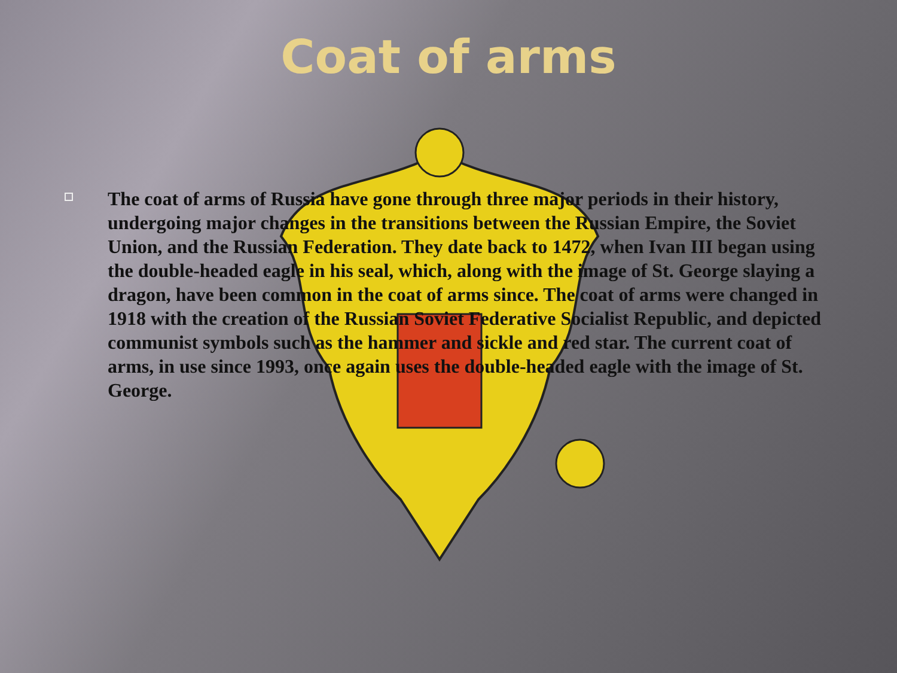Coat of arms
The coat of arms of Russia have gone through three major periods in their history, undergoing major changes in the transitions between the Russian Empire, the Soviet Union, and the Russian Federation. They date back to 1472, when Ivan III began using the double-headed eagle in his seal, which, along with the image of St. George slaying a dragon, have been common in the coat of arms since. The coat of arms were changed in 1918 with the creation of the Russian Soviet Federative Socialist Republic, and depicted communist symbols such as the hammer and sickle and red star. The current coat of arms, in use since 1993, once again uses the double-headed eagle with the image of St. George.